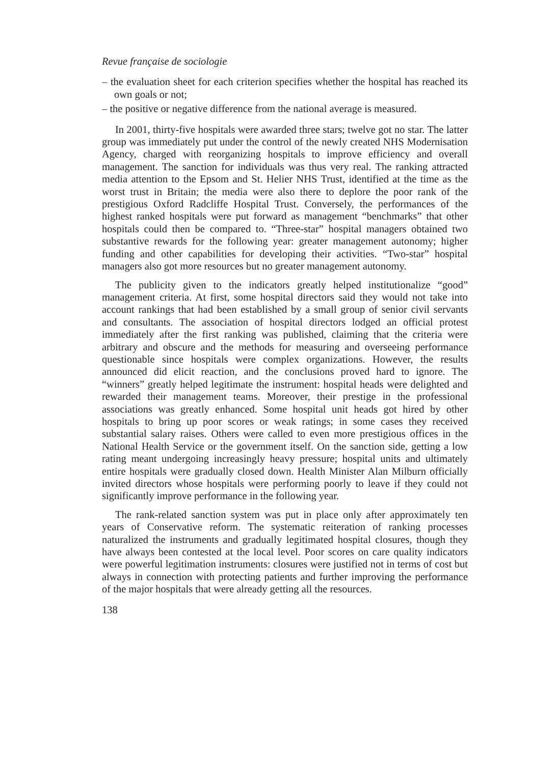Revue française de sociologie
– the evaluation sheet for each criterion specifies whether the hospital has reached its own goals or not;
– the positive or negative difference from the national average is measured.
In 2001, thirty-five hospitals were awarded three stars; twelve got no star. The latter group was immediately put under the control of the newly created NHS Modernisation Agency, charged with reorganizing hospitals to improve efficiency and overall management. The sanction for individuals was thus very real. The ranking attracted media attention to the Epsom and St. Helier NHS Trust, identified at the time as the worst trust in Britain; the media were also there to deplore the poor rank of the prestigious Oxford Radcliffe Hospital Trust. Conversely, the performances of the highest ranked hospitals were put forward as management “benchmarks” that other hospitals could then be compared to. “Three-star” hospital managers obtained two substantive rewards for the following year: greater management autonomy; higher funding and other capabilities for developing their activities. “Two-star” hospital managers also got more resources but no greater management autonomy.
The publicity given to the indicators greatly helped institutionalize “good” management criteria. At first, some hospital directors said they would not take into account rankings that had been established by a small group of senior civil servants and consultants. The association of hospital directors lodged an official protest immediately after the first ranking was published, claiming that the criteria were arbitrary and obscure and the methods for measuring and overseeing performance questionable since hospitals were complex organizations. However, the results announced did elicit reaction, and the conclusions proved hard to ignore. The “winners” greatly helped legitimate the instrument: hospital heads were delighted and rewarded their management teams. Moreover, their prestige in the professional associations was greatly enhanced. Some hospital unit heads got hired by other hospitals to bring up poor scores or weak ratings; in some cases they received substantial salary raises. Others were called to even more prestigious offices in the National Health Service or the government itself. On the sanction side, getting a low rating meant undergoing increasingly heavy pressure; hospital units and ultimately entire hospitals were gradually closed down. Health Minister Alan Milburn officially invited directors whose hospitals were performing poorly to leave if they could not significantly improve performance in the following year.
The rank-related sanction system was put in place only after approximately ten years of Conservative reform. The systematic reiteration of ranking processes naturalized the instruments and gradually legitimated hospital closures, though they have always been contested at the local level. Poor scores on care quality indicators were powerful legitimation instruments: closures were justified not in terms of cost but always in connection with protecting patients and further improving the performance of the major hospitals that were already getting all the resources.
138